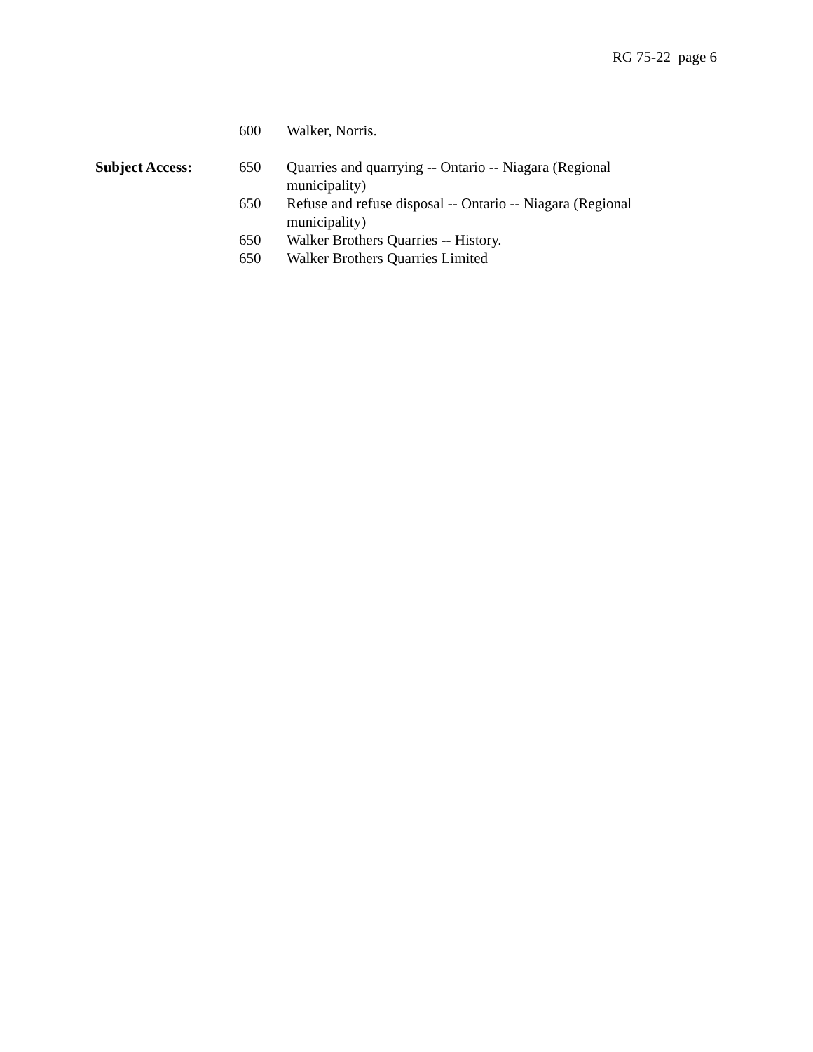RG 75-22 page 6
600 Walker, Norris.
Subject Access: 650 Quarries and quarrying -- Ontario -- Niagara (Regional municipality)
650 Refuse and refuse disposal -- Ontario -- Niagara (Regional municipality)
650 Walker Brothers Quarries -- History.
650 Walker Brothers Quarries Limited